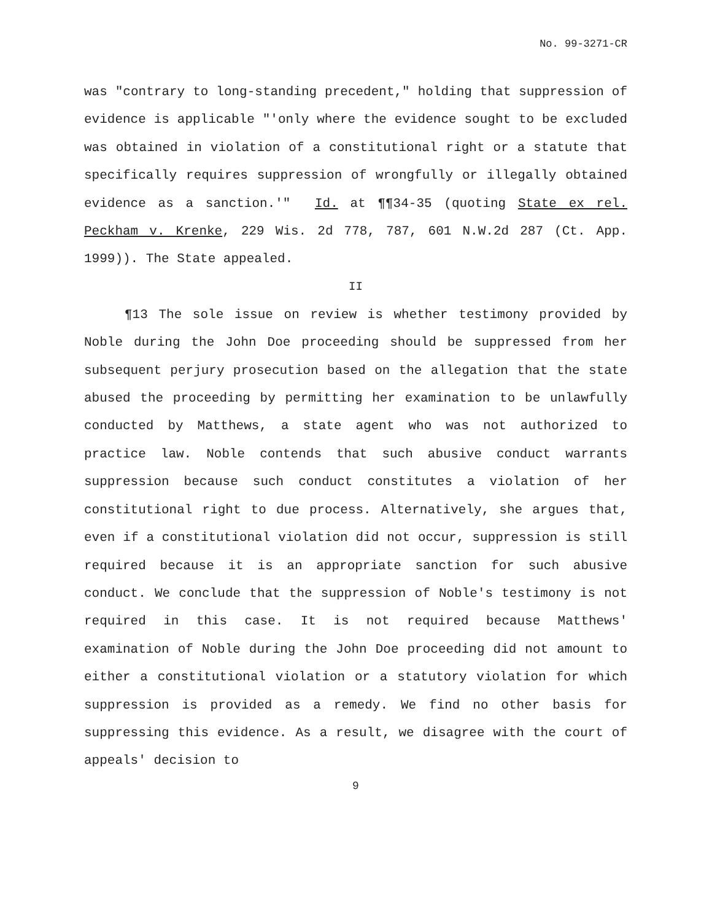No. 99-3271-CR
was "contrary to long-standing precedent," holding that suppression of evidence is applicable "'only where the evidence sought to be excluded was obtained in violation of a constitutional right or a statute that specifically requires suppression of wrongfully or illegally obtained evidence as a sanction.'" Id. at ¶¶34-35 (quoting State ex rel. Peckham v. Krenke, 229 Wis. 2d 778, 787, 601 N.W.2d 287 (Ct. App. 1999)). The State appealed.
II
¶13 The sole issue on review is whether testimony provided by Noble during the John Doe proceeding should be suppressed from her subsequent perjury prosecution based on the allegation that the state abused the proceeding by permitting her examination to be unlawfully conducted by Matthews, a state agent who was not authorized to practice law. Noble contends that such abusive conduct warrants suppression because such conduct constitutes a violation of her constitutional right to due process. Alternatively, she argues that, even if a constitutional violation did not occur, suppression is still required because it is an appropriate sanction for such abusive conduct. We conclude that the suppression of Noble's testimony is not required in this case. It is not required because Matthews' examination of Noble during the John Doe proceeding did not amount to either a constitutional violation or a statutory violation for which suppression is provided as a remedy. We find no other basis for suppressing this evidence. As a result, we disagree with the court of appeals' decision to
9